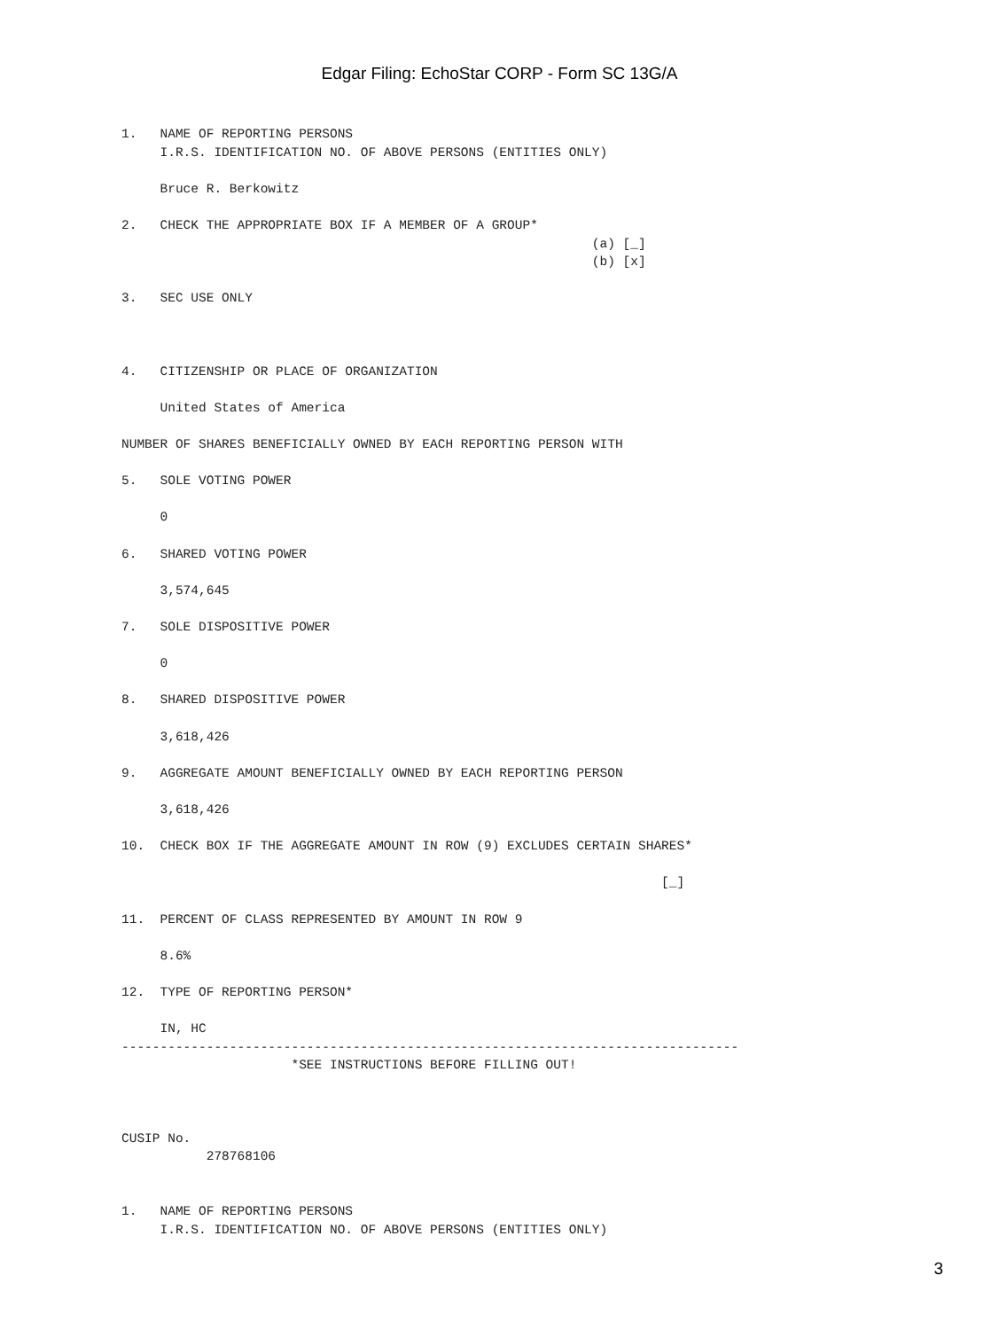Edgar Filing: EchoStar CORP - Form SC 13G/A
1.   NAME OF REPORTING PERSONS
     I.R.S. IDENTIFICATION NO. OF ABOVE PERSONS (ENTITIES ONLY)

     Bruce R. Berkowitz

2.   CHECK THE APPROPRIATE BOX IF A MEMBER OF A GROUP*
                                                             (a) [_]
                                                             (b) [x]

3.   SEC USE ONLY



4.   CITIZENSHIP OR PLACE OF ORGANIZATION

     United States of America

NUMBER OF SHARES BENEFICIALLY OWNED BY EACH REPORTING PERSON WITH

5.   SOLE VOTING POWER

     0

6.   SHARED VOTING POWER

     3,574,645

7.   SOLE DISPOSITIVE POWER

     0

8.   SHARED DISPOSITIVE POWER

     3,618,426

9.   AGGREGATE AMOUNT BENEFICIALLY OWNED BY EACH REPORTING PERSON

     3,618,426

10.  CHECK BOX IF THE AGGREGATE AMOUNT IN ROW (9) EXCLUDES CERTAIN SHARES*

                                                                      [_]

11.  PERCENT OF CLASS REPRESENTED BY AMOUNT IN ROW 9

     8.6%

12.  TYPE OF REPORTING PERSON*

     IN, HC
--------------------------------------------------------------------------------
                      *SEE INSTRUCTIONS BEFORE FILLING OUT!



CUSIP No.
           278768106


1.   NAME OF REPORTING PERSONS
     I.R.S. IDENTIFICATION NO. OF ABOVE PERSONS (ENTITIES ONLY)
3